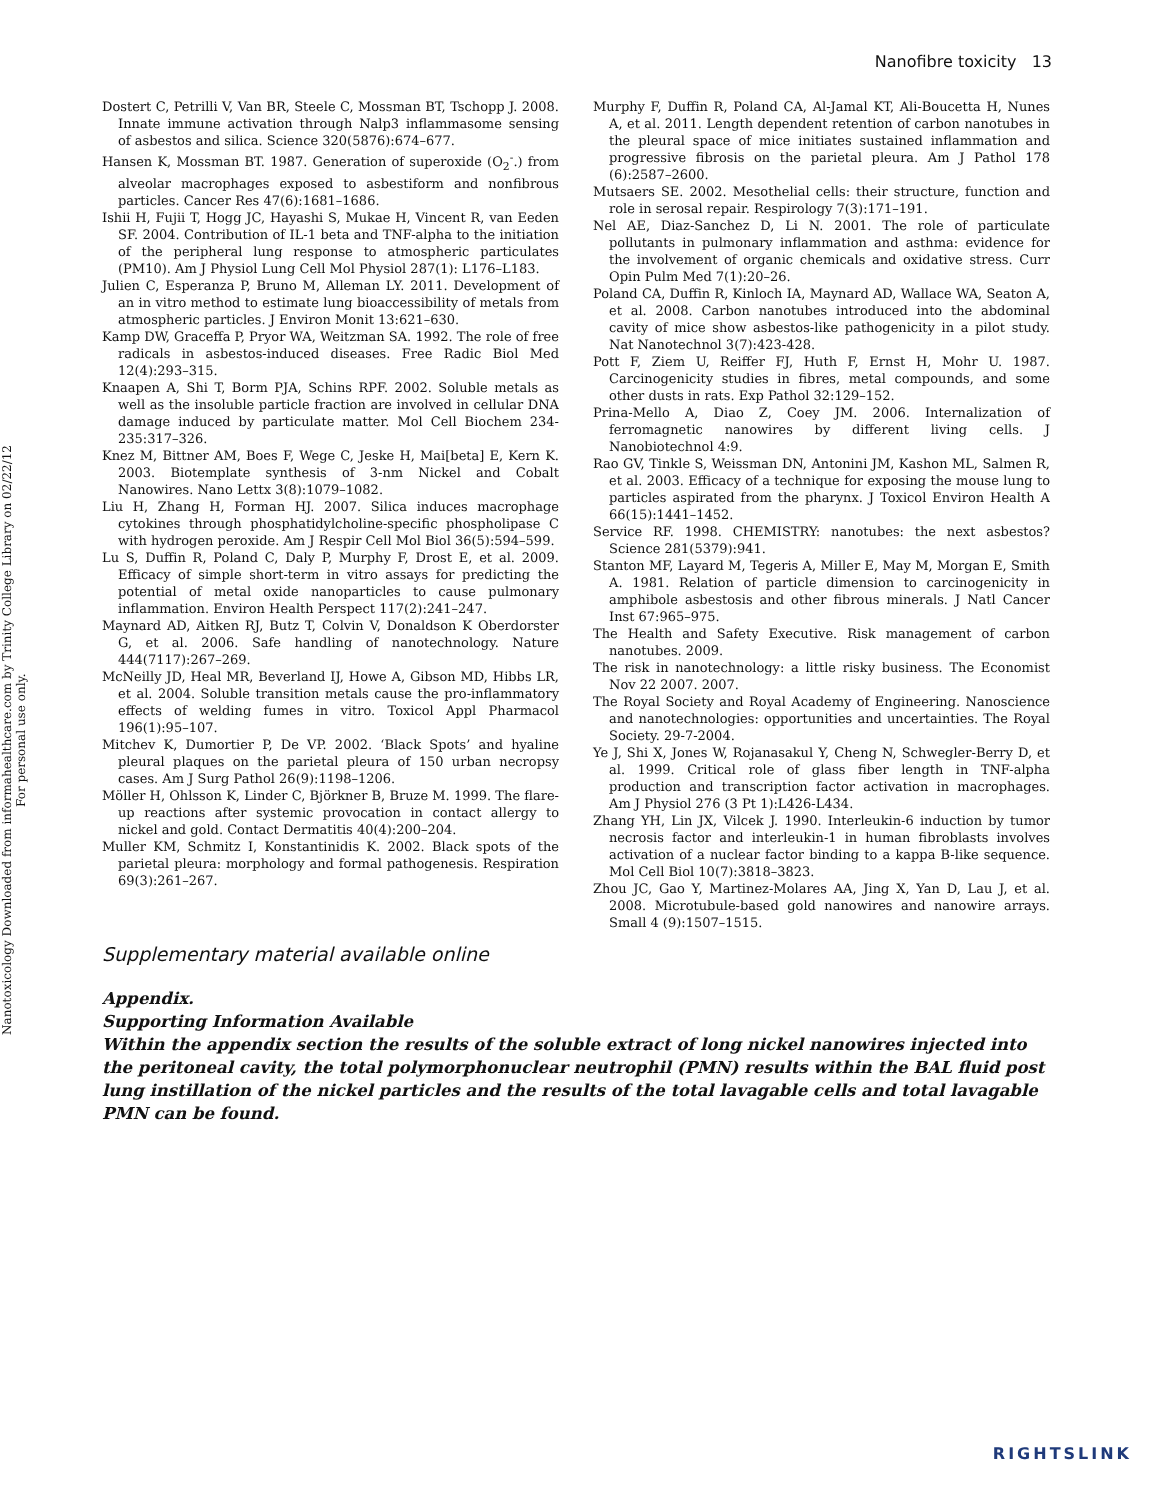Nanofibre toxicity 13
Nanotoxicology Downloaded from informahealthcare.com by Trinity College Library on 02/22/12
For personal use only.
Dostert C, Petrilli V, Van BR, Steele C, Mossman BT, Tschopp J. 2008. Innate immune activation through Nalp3 inflammasome sensing of asbestos and silica. Science 320(5876):674–677.
Hansen K, Mossman BT. 1987. Generation of superoxide (O<sub>2</sub><sup>-</sup>.) from alveolar macrophages exposed to asbestiform and nonfibrous particles. Cancer Res 47(6):1681–1686.
Ishii H, Fujii T, Hogg JC, Hayashi S, Mukae H, Vincent R, van Eeden SF. 2004. Contribution of IL-1 beta and TNF-alpha to the initiation of the peripheral lung response to atmospheric particulates (PM10). Am J Physiol Lung Cell Mol Physiol 287(1): L176–L183.
Julien C, Esperanza P, Bruno M, Alleman LY. 2011. Development of an in vitro method to estimate lung bioaccessibility of metals from atmospheric particles. J Environ Monit 13:621–630.
Kamp DW, Graceffa P, Pryor WA, Weitzman SA. 1992. The role of free radicals in asbestos-induced diseases. Free Radic Biol Med 12(4):293–315.
Knaapen A, Shi T, Borm PJA, Schins RPF. 2002. Soluble metals as well as the insoluble particle fraction are involved in cellular DNA damage induced by particulate matter. Mol Cell Biochem 234-235:317–326.
Knez M, Bittner AM, Boes F, Wege C, Jeske H, Mai[beta] E, Kern K. 2003. Biotemplate synthesis of 3-nm Nickel and Cobalt Nanowires. Nano Lettx 3(8):1079–1082.
Liu H, Zhang H, Forman HJ. 2007. Silica induces macrophage cytokines through phosphatidylcholine-specific phospholipase C with hydrogen peroxide. Am J Respir Cell Mol Biol 36(5):594–599.
Lu S, Duffin R, Poland C, Daly P, Murphy F, Drost E, et al. 2009. Efficacy of simple short-term in vitro assays for predicting the potential of metal oxide nanoparticles to cause pulmonary inflammation. Environ Health Perspect 117(2):241–247.
Maynard AD, Aitken RJ, Butz T, Colvin V, Donaldson K Oberdorster G, et al. 2006. Safe handling of nanotechnology. Nature 444(7117):267–269.
McNeilly JD, Heal MR, Beverland IJ, Howe A, Gibson MD, Hibbs LR, et al. 2004. Soluble transition metals cause the pro-inflammatory effects of welding fumes in vitro. Toxicol Appl Pharmacol 196(1):95–107.
Mitchev K, Dumortier P, De VP. 2002. ‘Black Spots’ and hyaline pleural plaques on the parietal pleura of 150 urban necropsy cases. Am J Surg Pathol 26(9):1198–1206.
Möller H, Ohlsson K, Linder C, Björkner B, Bruze M. 1999. The flare-up reactions after systemic provocation in contact allergy to nickel and gold. Contact Dermatitis 40(4):200–204.
Muller KM, Schmitz I, Konstantinidis K. 2002. Black spots of the parietal pleura: morphology and formal pathogenesis. Respiration 69(3):261–267.
Murphy F, Duffin R, Poland CA, Al-Jamal KT, Ali-Boucetta H, Nunes A, et al. 2011. Length dependent retention of carbon nanotubes in the pleural space of mice initiates sustained inflammation and progressive fibrosis on the parietal pleura. Am J Pathol 178 (6):2587–2600.
Mutsaers SE. 2002. Mesothelial cells: their structure, function and role in serosal repair. Respirology 7(3):171–191.
Nel AE, Diaz-Sanchez D, Li N. 2001. The role of particulate pollutants in pulmonary inflammation and asthma: evidence for the involvement of organic chemicals and oxidative stress. Curr Opin Pulm Med 7(1):20–26.
Poland CA, Duffin R, Kinloch IA, Maynard AD, Wallace WA, Seaton A, et al. 2008. Carbon nanotubes introduced into the abdominal cavity of mice show asbestos-like pathogenicity in a pilot study. Nat Nanotechnol 3(7):423-428.
Pott F, Ziem U, Reiffer FJ, Huth F, Ernst H, Mohr U. 1987. Carcinogenicity studies in fibres, metal compounds, and some other dusts in rats. Exp Pathol 32:129–152.
Prina-Mello A, Diao Z, Coey JM. 2006. Internalization of ferromagnetic nanowires by different living cells. J Nanobiotechnol 4:9.
Rao GV, Tinkle S, Weissman DN, Antonini JM, Kashon ML, Salmen R, et al. 2003. Efficacy of a technique for exposing the mouse lung to particles aspirated from the pharynx. J Toxicol Environ Health A 66(15):1441–1452.
Service RF. 1998. CHEMISTRY: nanotubes: the next asbestos? Science 281(5379):941.
Stanton MF, Layard M, Tegeris A, Miller E, May M, Morgan E, Smith A. 1981. Relation of particle dimension to carcinogenicity in amphibole asbestosis and other fibrous minerals. J Natl Cancer Inst 67:965–975.
The Health and Safety Executive. Risk management of carbon nanotubes. 2009.
The risk in nanotechnology: a little risky business. The Economist Nov 22 2007. 2007.
The Royal Society and Royal Academy of Engineering. Nanoscience and nanotechnologies: opportunities and uncertainties. The Royal Society. 29-7-2004.
Ye J, Shi X, Jones W, Rojanasakul Y, Cheng N, Schwegler-Berry D, et al. 1999. Critical role of glass fiber length in TNF-alpha production and transcription factor activation in macrophages. Am J Physiol 276 (3 Pt 1):L426-L434.
Zhang YH, Lin JX, Vilcek J. 1990. Interleukin-6 induction by tumor necrosis factor and interleukin-1 in human fibroblasts involves activation of a nuclear factor binding to a kappa B-like sequence. Mol Cell Biol 10(7):3818–3823.
Zhou JC, Gao Y, Martinez-Molares AA, Jing X, Yan D, Lau J, et al. 2008. Microtubule-based gold nanowires and nanowire arrays. Small 4 (9):1507–1515.
Supplementary material available online
Appendix.
Supporting Information Available
Within the appendix section the results of the soluble extract of long nickel nanowires injected into the peritoneal cavity, the total polymorphonuclear neutrophil (PMN) results within the BAL fluid post lung instillation of the nickel particles and the results of the total lavagable cells and total lavagable PMN can be found.
RIGHTSLINK